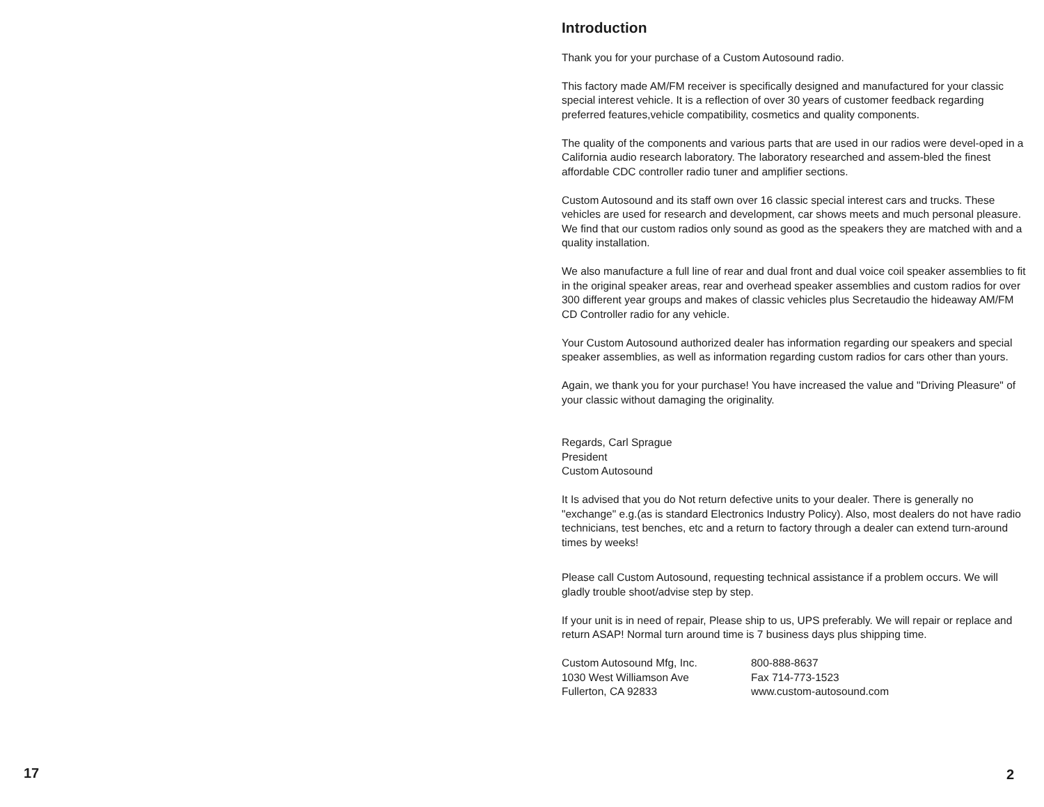17
Introduction
Thank you for your purchase of a Custom Autosound radio.
This factory made AM/FM receiver is specifically designed and manufactured for your classic special interest vehicle. It is a reflection of over 30 years of customer feedback regarding preferred features,vehicle compatibility, cosmetics and quality components.
The quality of the components and various parts that are used in our radios were devel-oped in a California audio research laboratory. The laboratory researched and assem-bled the finest affordable CDC controller radio tuner and amplifier sections.
Custom Autosound and its staff own over 16 classic special interest cars and trucks. These vehicles are used for research and development, car shows meets and much personal pleasure. We find that our custom radios only sound as good as the speakers they are matched with and a quality installation.
We also manufacture a full line of rear and dual front and dual voice coil speaker assemblies to fit in the original speaker areas, rear and overhead speaker assemblies and custom radios for over 300 different year groups and makes of classic vehicles plus Secretaudio the hideaway AM/FM CD Controller radio for any vehicle.
Your Custom Autosound authorized dealer has information regarding our speakers and special speaker assemblies, as well as information regarding custom radios for cars other than yours.
Again, we thank you for your purchase! You have increased the value and "Driving Pleasure" of your classic without damaging the originality.
Regards, Carl Sprague
President
Custom Autosound
It Is advised that you do Not return defective units to your dealer. There is generally no "exchange" e.g.(as is standard Electronics Industry Policy). Also, most dealers do not have radio technicians, test benches, etc and a return to factory through a dealer can extend turn-around times by weeks!
Please call Custom Autosound, requesting technical assistance if a problem occurs. We will gladly trouble shoot/advise step by step.
If your unit is in need of repair, Please ship to us, UPS preferably. We will repair or replace and return ASAP! Normal turn around time is 7 business days plus shipping time.
Custom Autosound Mfg, Inc.
1030 West Williamson Ave
Fullerton, CA 92833
800-888-8637
Fax 714-773-1523
www.custom-autosound.com
2